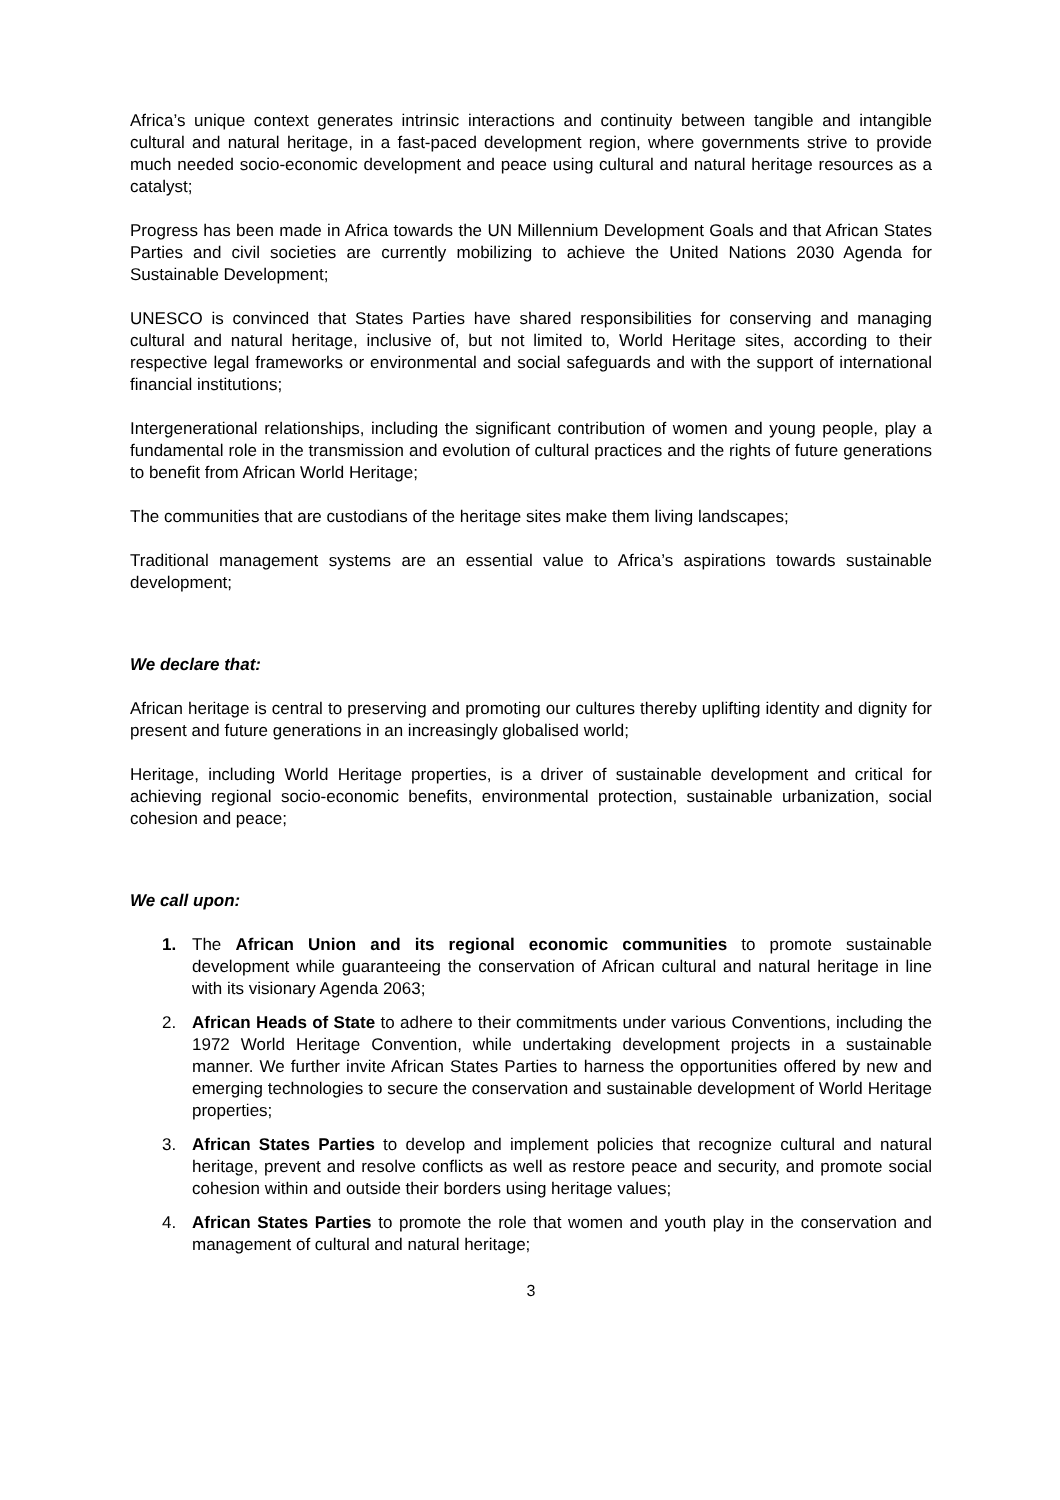Africa’s unique context generates intrinsic interactions and continuity between tangible and intangible cultural and natural heritage, in a fast-paced development region, where governments strive to provide much needed socio-economic development and peace using cultural and natural heritage resources as a catalyst;
Progress has been made in Africa towards the UN Millennium Development Goals and that African States Parties and civil societies are currently mobilizing to achieve the United Nations 2030 Agenda for Sustainable Development;
UNESCO is convinced that States Parties have shared responsibilities for conserving and managing cultural and natural heritage, inclusive of, but not limited to, World Heritage sites, according to their respective legal frameworks or environmental and social safeguards and with the support of international financial institutions;
Intergenerational relationships, including the significant contribution of women and young people, play a fundamental role in the transmission and evolution of cultural practices and the rights of future generations to benefit from African World Heritage;
The communities that are custodians of the heritage sites make them living landscapes;
Traditional management systems are an essential value to Africa’s aspirations towards sustainable development;
We declare that:
African heritage is central to preserving and promoting our cultures thereby uplifting identity and dignity for present and future generations in an increasingly globalised world;
Heritage, including World Heritage properties, is a driver of sustainable development and critical for achieving regional socio-economic benefits, environmental protection, sustainable urbanization, social cohesion and peace;
We call upon:
1. The African Union and its regional economic communities to promote sustainable development while guaranteeing the conservation of African cultural and natural heritage in line with its visionary Agenda 2063;
2. African Heads of State to adhere to their commitments under various Conventions, including the 1972 World Heritage Convention, while undertaking development projects in a sustainable manner. We further invite African States Parties to harness the opportunities offered by new and emerging technologies to secure the conservation and sustainable development of World Heritage properties;
3. African States Parties to develop and implement policies that recognize cultural and natural heritage, prevent and resolve conflicts as well as restore peace and security, and promote social cohesion within and outside their borders using heritage values;
4. African States Parties to promote the role that women and youth play in the conservation and management of cultural and natural heritage;
3